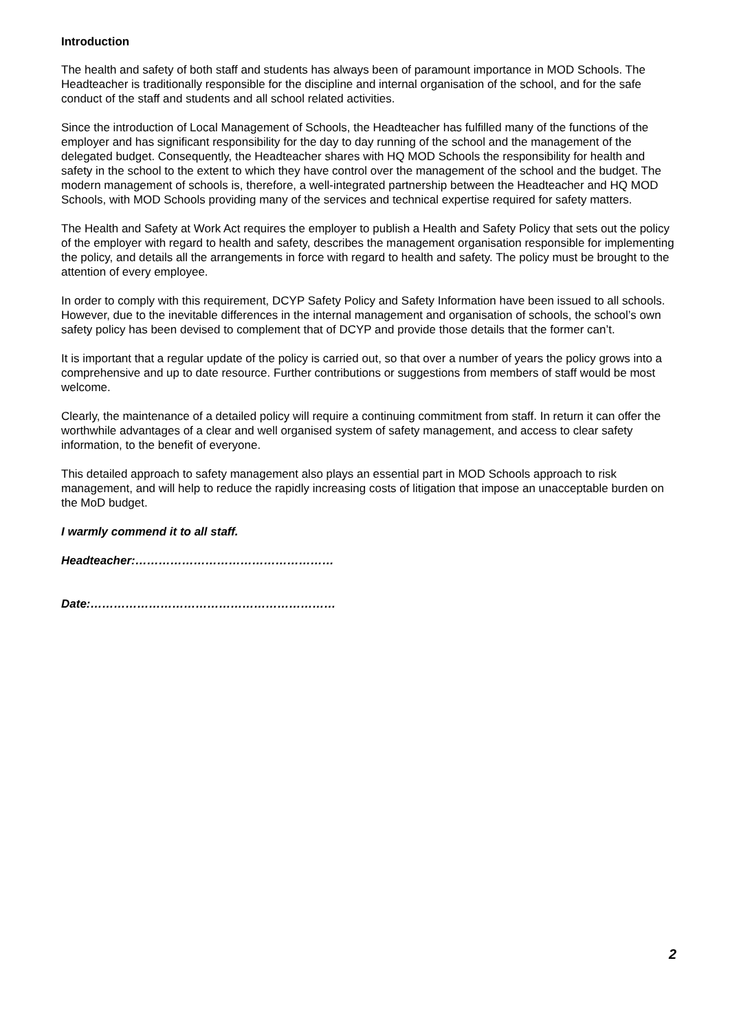Introduction
The health and safety of both staff and students has always been of paramount importance in MOD Schools. The Headteacher is traditionally responsible for the discipline and internal organisation of the school, and for the safe conduct of the staff and students and all school related activities.
Since the introduction of Local Management of Schools, the Headteacher has fulfilled many of the functions of the employer and has significant responsibility for the day to day running of the school and the management of the delegated budget. Consequently, the Headteacher shares with HQ MOD Schools the responsibility for health and safety in the school to the extent to which they have control over the management of the school and the budget. The modern management of schools is, therefore, a well-integrated partnership between the Headteacher and HQ MOD Schools, with MOD Schools providing many of the services and technical expertise required for safety matters.
The Health and Safety at Work Act requires the employer to publish a Health and Safety Policy that sets out the policy of the employer with regard to health and safety, describes the management organisation responsible for implementing the policy, and details all the arrangements in force with regard to health and safety. The policy must be brought to the attention of every employee.
In order to comply with this requirement, DCYP Safety Policy and Safety Information have been issued to all schools. However, due to the inevitable differences in the internal management and organisation of schools, the school’s own safety policy has been devised to complement that of DCYP and provide those details that the former can’t.
It is important that a regular update of the policy is carried out, so that over a number of years the policy grows into a comprehensive and up to date resource. Further contributions or suggestions from members of staff would be most welcome.
Clearly, the maintenance of a detailed policy will require a continuing commitment from staff. In return it can offer the worthwhile advantages of a clear and well organised system of safety management, and access to clear safety information, to the benefit of everyone.
This detailed approach to safety management also plays an essential part in MOD Schools approach to risk management, and will help to reduce the rapidly increasing costs of litigation that impose an unacceptable burden on the MoD budget.
I warmly commend it to all staff.
Headteacher:……………………………………………
Date:………………………………………………………
2